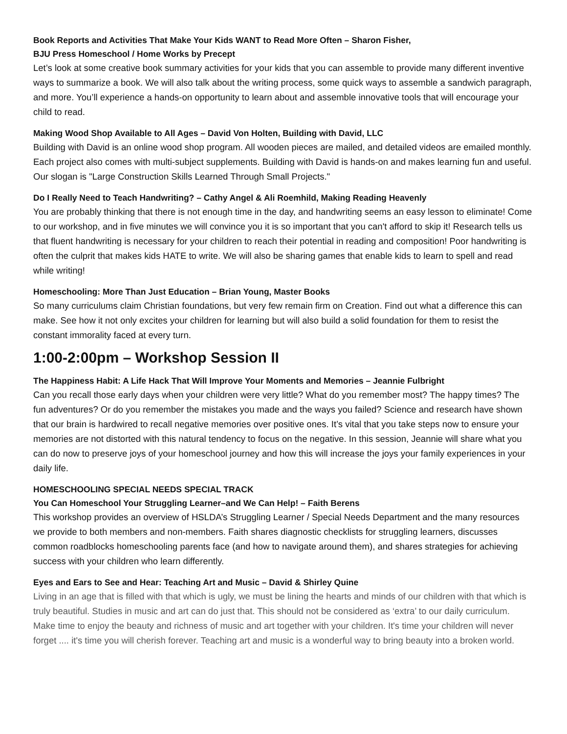Book Reports and Activities That Make Your Kids WANT to Read More Often – Sharon Fisher,
BJU Press Homeschool / Home Works by Precept
Let’s look at some creative book summary activities for your kids that you can assemble to provide many different inventive ways to summarize a book. We will also talk about the writing process, some quick ways to assemble a sandwich paragraph, and more. You’ll experience a hands-on opportunity to learn about and assemble innovative tools that will encourage your child to read.
Making Wood Shop Available to All Ages – David Von Holten, Building with David, LLC
Building with David is an online wood shop program. All wooden pieces are mailed, and detailed videos are emailed monthly. Each project also comes with multi-subject supplements. Building with David is hands-on and makes learning fun and useful. Our slogan is "Large Construction Skills Learned Through Small Projects."
Do I Really Need to Teach Handwriting? – Cathy Angel & Ali Roemhild, Making Reading Heavenly
You are probably thinking that there is not enough time in the day, and handwriting seems an easy lesson to eliminate! Come to our workshop, and in five minutes we will convince you it is so important that you can't afford to skip it! Research tells us that fluent handwriting is necessary for your children to reach their potential in reading and composition! Poor handwriting is often the culprit that makes kids HATE to write. We will also be sharing games that enable kids to learn to spell and read while writing!
Homeschooling: More Than Just Education – Brian Young, Master Books
So many curriculums claim Christian foundations, but very few remain firm on Creation. Find out what a difference this can make. See how it not only excites your children for learning but will also build a solid foundation for them to resist the constant immorality faced at every turn.
1:00-2:00pm – Workshop Session II
The Happiness Habit: A Life Hack That Will Improve Your Moments and Memories – Jeannie Fulbright
Can you recall those early days when your children were very little? What do you remember most? The happy times? The fun adventures? Or do you remember the mistakes you made and the ways you failed? Science and research have shown that our brain is hardwired to recall negative memories over positive ones. It’s vital that you take steps now to ensure your memories are not distorted with this natural tendency to focus on the negative. In this session, Jeannie will share what you can do now to preserve joys of your homeschool journey and how this will increase the joys your family experiences in your daily life.
HOMESCHOOLING SPECIAL NEEDS SPECIAL TRACK
You Can Homeschool Your Struggling Learner–and We Can Help! – Faith Berens
This workshop provides an overview of HSLDA’s Struggling Learner / Special Needs Department and the many resources we provide to both members and non-members. Faith shares diagnostic checklists for struggling learners, discusses common roadblocks homeschooling parents face (and how to navigate around them), and shares strategies for achieving success with your children who learn differently.
Eyes and Ears to See and Hear: Teaching Art and Music – David & Shirley Quine
Living in an age that is filled with that which is ugly, we must be lining the hearts and minds of our children with that which is truly beautiful. Studies in music and art can do just that. This should not be considered as ‘extra’ to our daily curriculum. Make time to enjoy the beauty and richness of music and art together with your children. It's time your children will never forget .... it's time you will cherish forever. Teaching art and music is a wonderful way to bring beauty into a broken world.